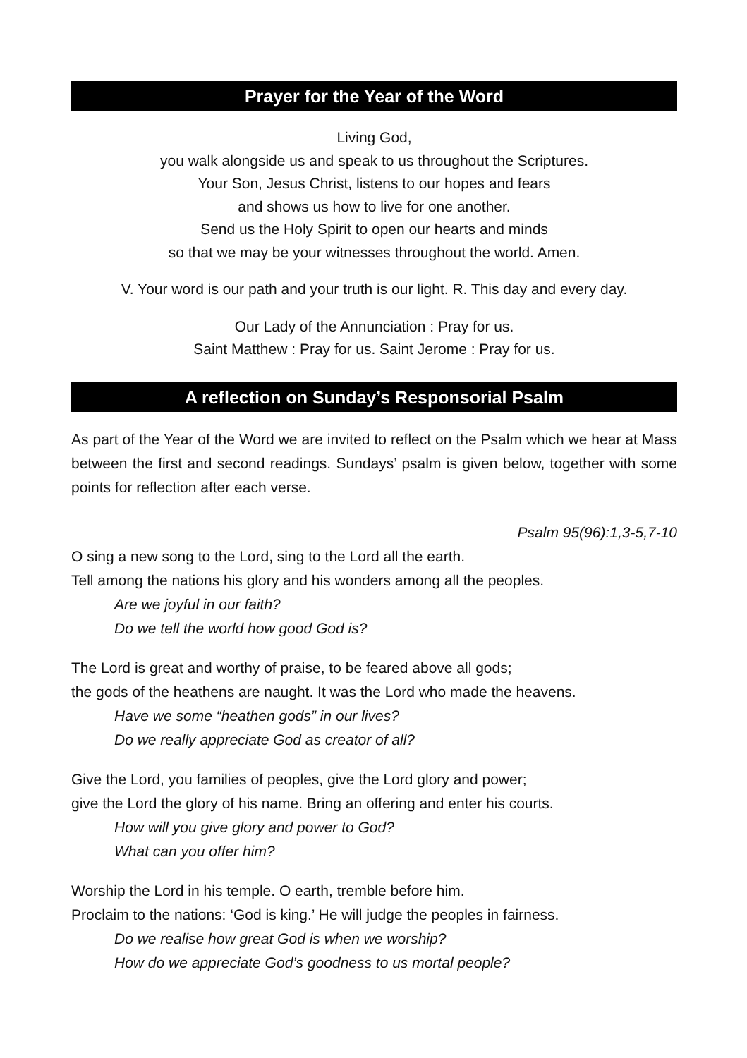Prayer for the Year of the Word
Living God,
you walk alongside us and speak to us throughout the Scriptures.
Your Son, Jesus Christ, listens to our hopes and fears
and shows us how to live for one another.
Send us the Holy Spirit to open our hearts and minds
so that we may be your witnesses throughout the world. Amen.
V. Your word is our path and your truth is our light. R. This day and every day.
Our Lady of the Annunciation : Pray for us.
Saint Matthew : Pray for us. Saint Jerome : Pray for us.
A reflection on Sunday’s Responsorial Psalm
As part of the Year of the Word we are invited to reflect on the Psalm which we hear at Mass between the first and second readings. Sundays’ psalm is given below, together with some points for reflection after each verse.
Psalm 95(96):1,3-5,7-10
O sing a new song to the Lord, sing to the Lord all the earth.
Tell among the nations his glory and his wonders among all the peoples.
Are we joyful in our faith?
Do we tell the world how good God is?
The Lord is great and worthy of praise, to be feared above all gods;
the gods of the heathens are naught. It was the Lord who made the heavens.
Have we some “heathen gods” in our lives?
Do we really appreciate God as creator of all?
Give the Lord, you families of peoples, give the Lord glory and power;
give the Lord the glory of his name. Bring an offering and enter his courts.
How will you give glory and power to God?
What can you offer him?
Worship the Lord in his temple. O earth, tremble before him.
Proclaim to the nations: ‘God is king.’ He will judge the peoples in fairness.
Do we realise how great God is when we worship?
How do we appreciate God’s goodness to us mortal people?